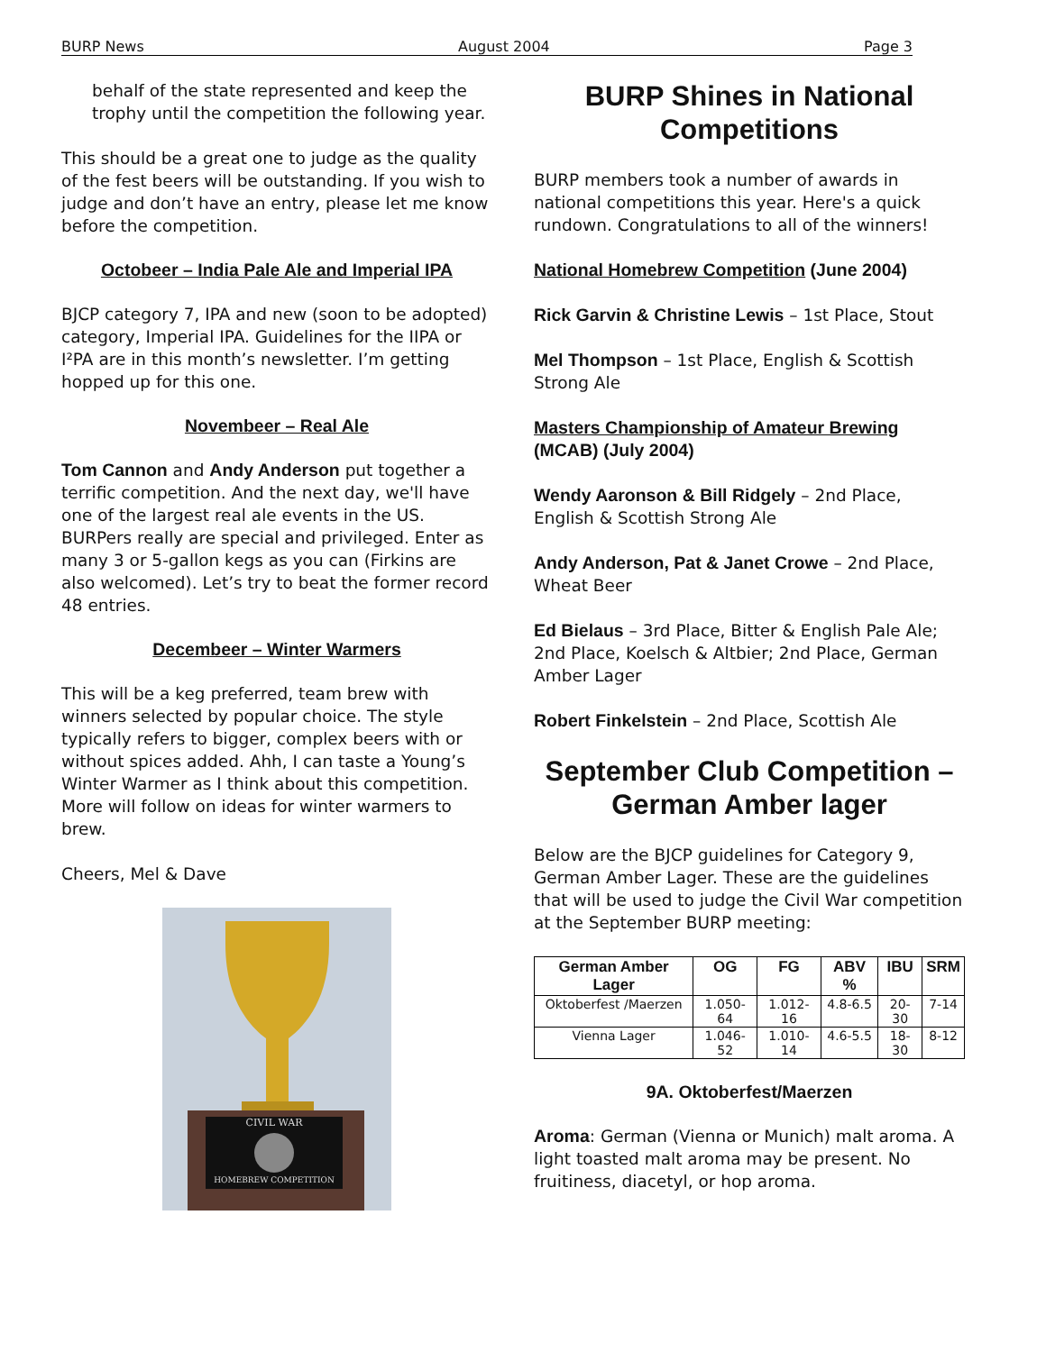BURP News August 2004 Page 3
behalf of the state represented and keep the trophy until the competition the following year.
This should be a great one to judge as the quality of the fest beers will be outstanding. If you wish to judge and don’t have an entry, please let me know before the competition.
Octobeer – India Pale Ale and Imperial IPA
BJCP category 7, IPA and new (soon to be adopted) category, Imperial IPA. Guidelines for the IIPA or I²PA are in this month’s newsletter. I’m getting hopped up for this one.
Novembeer – Real Ale
Tom Cannon and Andy Anderson put together a terrific competition. And the next day, we'll have one of the largest real ale events in the US. BURPers really are special and privileged. Enter as many 3 or 5-gallon kegs as you can (Firkins are also welcomed). Let’s try to beat the former record 48 entries.
Decembeer – Winter Warmers
This will be a keg preferred, team brew with winners selected by popular choice. The style typically refers to bigger, complex beers with or without spices added. Ahh, I can taste a Young’s Winter Warmer as I think about this competition. More will follow on ideas for winter warmers to brew.
Cheers, Mel & Dave
CIVIL WAR
HOMEBREW COMPETITION
BURP Shines in National Competitions
BURP members took a number of awards in national competitions this year. Here's a quick rundown. Congratulations to all of the winners!
National Homebrew Competition (June 2004)
Rick Garvin & Christine Lewis – 1st Place, Stout
Mel Thompson – 1st Place, English & Scottish Strong Ale
Masters Championship of Amateur Brewing (MCAB) (July 2004)
Wendy Aaronson & Bill Ridgely – 2nd Place, English & Scottish Strong Ale
Andy Anderson, Pat & Janet Crowe – 2nd Place, Wheat Beer
Ed Bielaus – 3rd Place, Bitter & English Pale Ale; 2nd Place, Koelsch & Altbier; 2nd Place, German Amber Lager
Robert Finkelstein – 2nd Place, Scottish Ale
September Club Competition – German Amber lager
Below are the BJCP guidelines for Category 9, German Amber Lager. These are the guidelines that will be used to judge the Civil War competition at the September BURP meeting:
| German Amber Lager | OG | FG | ABV % | IBU | SRM |
| --- | --- | --- | --- | --- | --- |
| Oktoberfest /Maerzen | 1.050-64 | 1.012-16 | 4.8-6.5 | 20-30 | 7-14 |
| Vienna Lager | 1.046-52 | 1.010-14 | 4.6-5.5 | 18-30 | 8-12 |
9A. Oktoberfest/Maerzen
Aroma: German (Vienna or Munich) malt aroma. A light toasted malt aroma may be present. No fruitiness, diacetyl, or hop aroma.